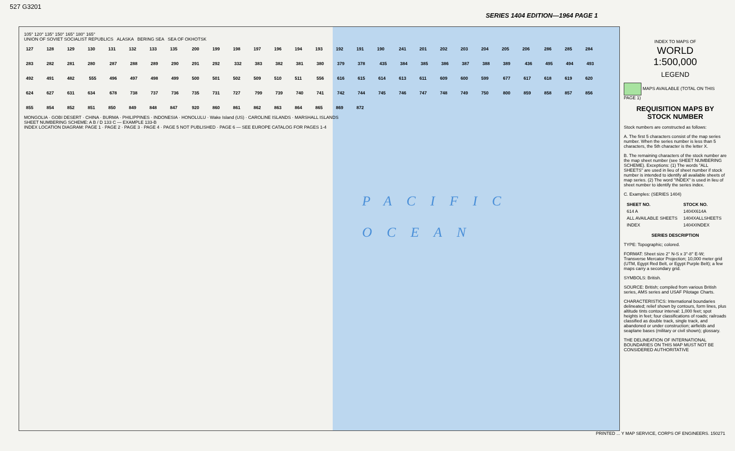527 G3201 SERIES 1404 EDITION—1964 PAGE 1
105° 120° 135° 150° 165° 180° 165°
UNION OF SOVIET SOCIALIST REPUBLICS ALASKA BERING SEA SEA OF OKHOTSK
127 128 129 130 131 132 133 135 200 199 198 197 196 194 193 192 191 190 241 201 202 203 204 205 206 286 285 284 283 282 281 280 287 288 289 290 291 292 332 383 382 381 380 379 378 435 384 385 386 387 388 389 436 495 494 493 492 491 482 555 496 497 498 499 500 501 502 509 510 511 556 616 615 614 613 611 609 600 599 677 617 618 619 620 624 627 631 634 678 738 737 736 735 731 727 799 739 740 741 742 744 745 746 747 748 749 750 800 859 858 857 856 855 854 852 851 850 849 848 847 920 860 861 862 863 864 865 869 872
MONGOLIA · GOBI DESERT · CHINA · BURMA · PHILIPPINES · INDONESIA · HONOLULU · Wake Island (US) · CAROLINE ISLANDS · MARSHALL ISLANDS
SHEET NUMBERING SCHEME: A B / D 133 C — EXAMPLE 133-B
INDEX LOCATION DIAGRAM: PAGE 1 · PAGE 2 · PAGE 3 · PAGE 4 · PAGE 5 NOT PUBLISHED · PAGE 6 — SEE EUROPE CATALOG FOR PAGES 1-4
PACIFIC
OCEAN
INDEX TO MAPS OF
WORLD
1:500,000
LEGEND
MAPS AVAILABLE (TOTAL ON THIS PAGE 1)
REQUISITION MAPS BY STOCK NUMBER
Stock numbers are constructed as follows:
A. The first 5 characters consist of the map series number. When the series number is less than 5 characters, the 5th character is the letter X.
B. The remaining characters of the stock number are the map sheet number (see SHEET NUMBERING SCHEME). Exceptions: (1) The words "ALL SHEETS" are used in lieu of sheet number if stock number is intended to identify all available sheets of map series. (2) The word "INDEX" is used in lieu of sheet number to identify the series index.
C. Examples: (SERIES 1404)
| SHEET NO. | STOCK NO. |
| --- | --- |
| 614 A | 1404X614A |
| ALL AVAILABLE SHEETS | 1404XALLSHEETS |
| INDEX | 1404XINDEX |
SERIES DESCRIPTION
TYPE: Topographic; colored.
FORMAT: Sheet size 2° N-S x 3°-8° E-W; Transverse Mercator Projection; 10,000 meter grid (UTM, Egypt Red Belt, or Egypt Purple Belt); a few maps carry a secondary grid.
SYMBOLS: British.
SOURCE: British; compiled from various British series, AMS series and USAF Pilotage Charts.
CHARACTERISTICS: International boundaries delineated; relief shown by contours, form lines, plus altitude tints contour interval: 1,000 feet; spot heights in feet; four classifications of roads; railroads classified as double track, single track, and abandoned or under construction; airfields and seaplane bases (military or civil shown); glossary.
THE DELINEATION OF INTERNATIONAL BOUNDARIES ON THIS MAP MUST NOT BE CONSIDERED AUTHORITATIVE
PRINTED ... Y MAP SERVICE, CORPS OF ENGINEERS. 150271